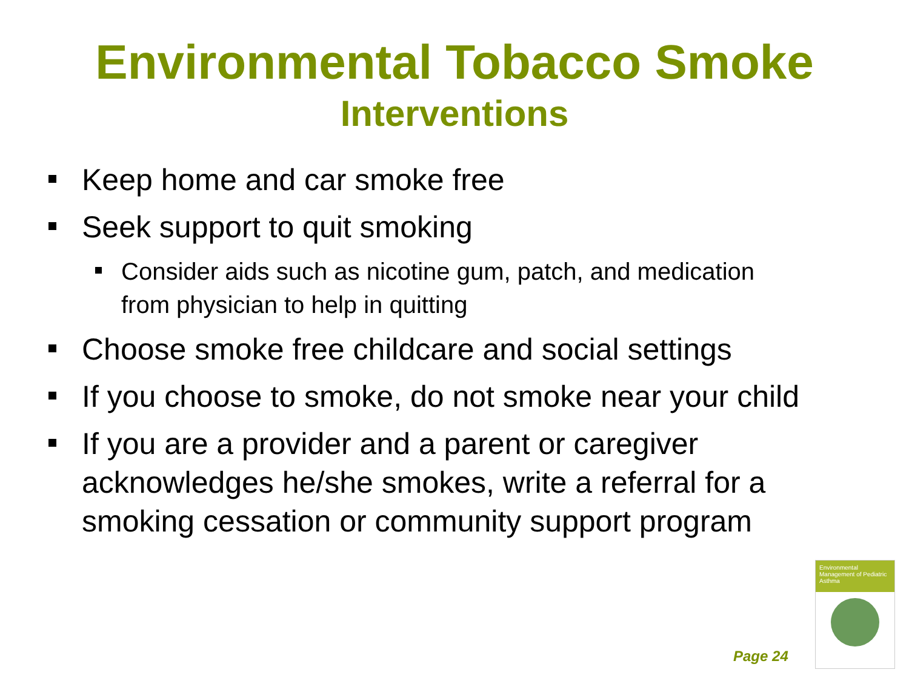Environmental Tobacco Smoke
Interventions
Keep home and car smoke free
Seek support to quit smoking
Consider aids such as nicotine gum, patch, and medication from physician to help in quitting
Choose smoke free childcare and social settings
If you choose to smoke, do not smoke near your child
If you are a provider and a parent or caregiver acknowledges he/she smokes, write a referral for a smoking cessation or community support program
Page 24
Environmental Management of Pediatric Asthma